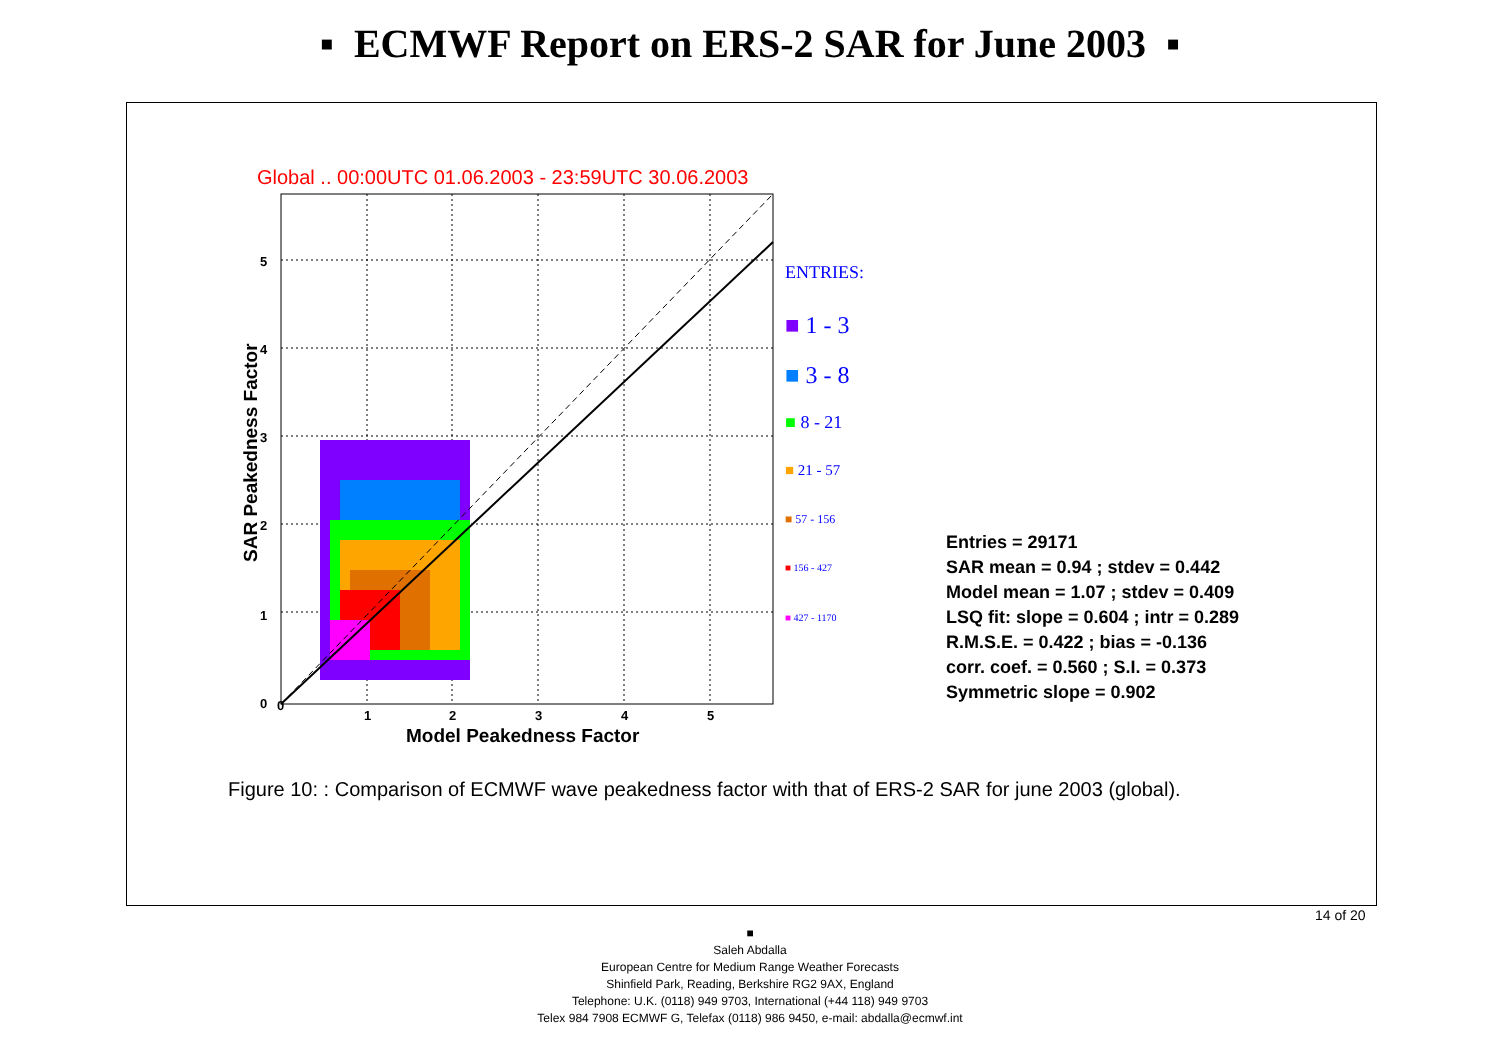▪ ECMWF Report on ERS-2 SAR for June 2003 ▪
Global .. 00:00UTC 01.06.2003 - 23:59UTC 30.06.2003
0
1
2
3
4
5
0
1
2
3
4
5
Model Peakedness Factor
SAR Peakedness Factor
ENTRIES:
■ 1 - 3
■ 3 - 8
■ 8 - 21
■ 21 - 57
■ 57 - 156
■ 156 - 427
■ 427 - 1170
Entries = 29171
SAR mean = 0.94 ; stdev = 0.442
Model mean = 1.07 ; stdev = 0.409
LSQ fit: slope = 0.604 ; intr = 0.289
R.M.S.E. = 0.422 ; bias = -0.136
corr. coef. = 0.560 ; S.I. = 0.373
Symmetric slope = 0.902
Figure 10: : Comparison of ECMWF wave peakedness factor with that of ERS-2 SAR for june 2003 (global).
14 of 20
■
Saleh Abdalla
European Centre for Medium Range Weather Forecasts
Shinfield Park, Reading, Berkshire RG2 9AX, England
Telephone: U.K. (0118) 949 9703, International (+44 118) 949 9703
Telex 984 7908 ECMWF G, Telefax (0118) 986 9450, e-mail: abdalla@ecmwf.int